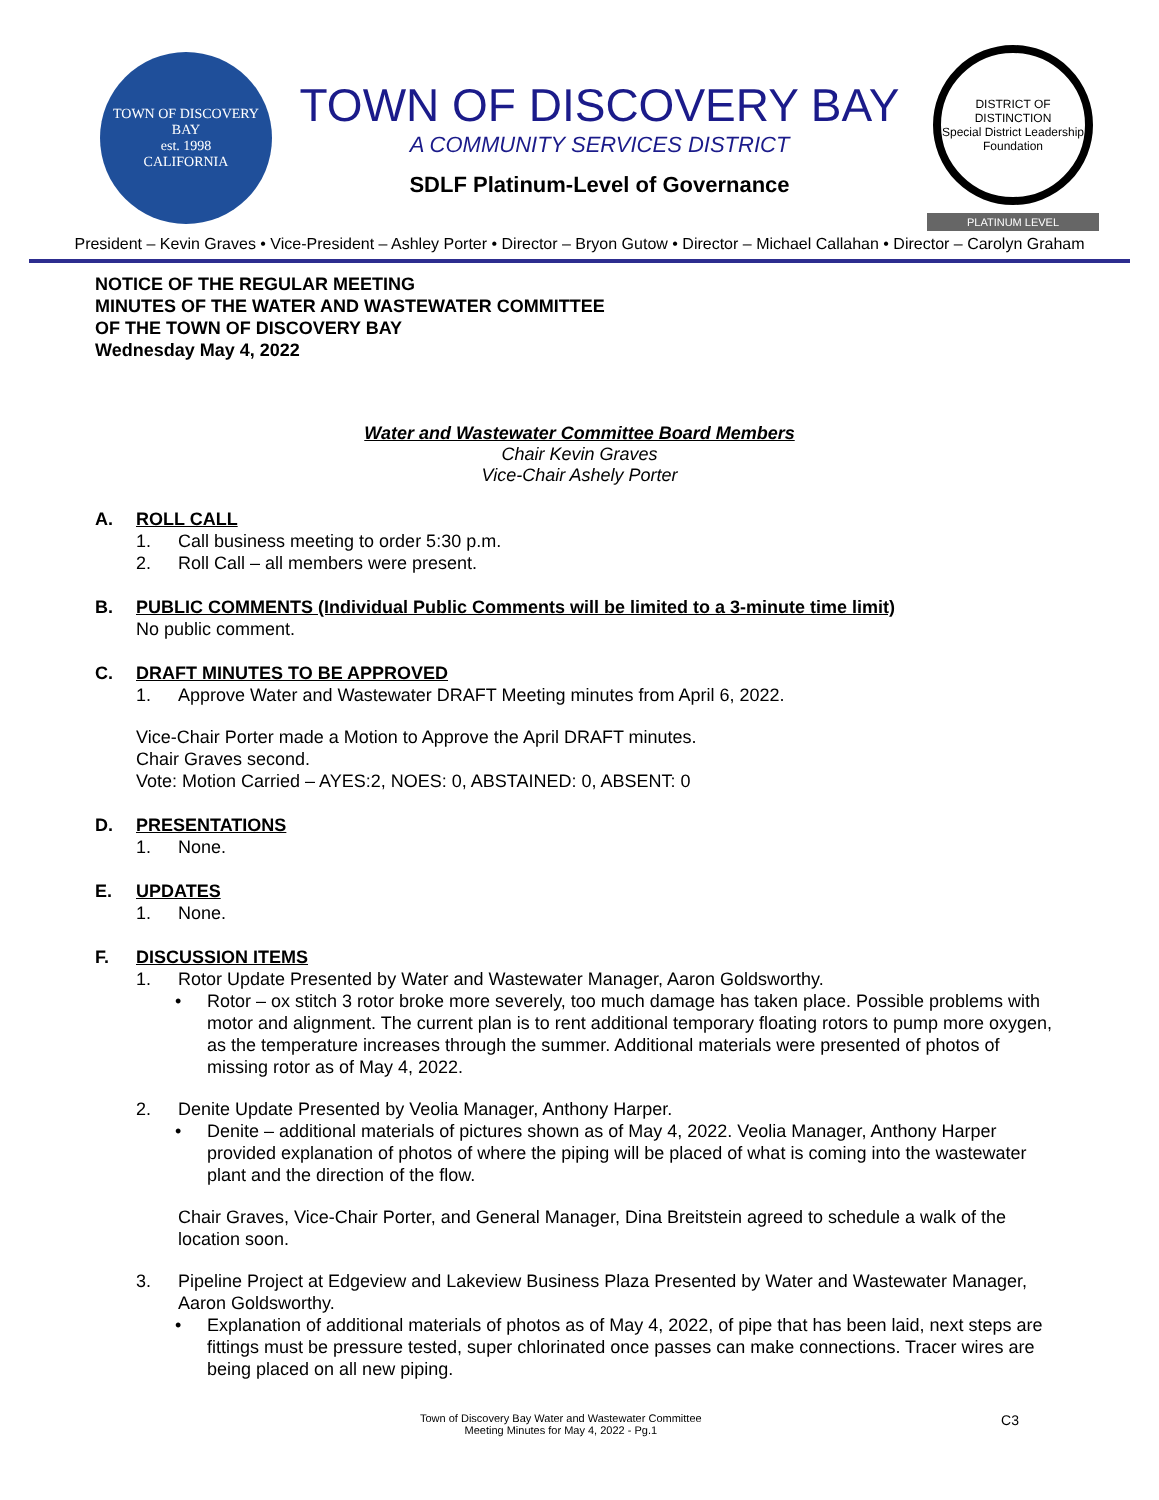TOWN OF DISCOVERY BAY
est. 1998
CALIFORNIA
TOWN OF DISCOVERY BAY
A COMMUNITY SERVICES DISTRICT
SDLF Platinum-Level of Governance
DISTRICT OF DISTINCTION
Special District Leadership Foundation
PLATINUM LEVEL
President – Kevin Graves • Vice-President – Ashley Porter • Director – Bryon Gutow • Director – Michael Callahan • Director – Carolyn Graham
NOTICE OF THE REGULAR MEETING
MINUTES OF THE WATER AND WASTEWATER COMMITTEE
OF THE TOWN OF DISCOVERY BAY
Wednesday May 4, 2022
Water and Wastewater Committee Board Members
Chair Kevin Graves
Vice-Chair Ashely Porter
A. ROLL CALL
1. Call business meeting to order 5:30 p.m.
2. Roll Call – all members were present.
B. PUBLIC COMMENTS (Individual Public Comments will be limited to a 3-minute time limit)
No public comment.
C. DRAFT MINUTES TO BE APPROVED
1. Approve Water and Wastewater DRAFT Meeting minutes from April 6, 2022.
Vice-Chair Porter made a Motion to Approve the April DRAFT minutes.
Chair Graves second.
Vote: Motion Carried – AYES:2, NOES: 0, ABSTAINED: 0, ABSENT: 0
D. PRESENTATIONS
1. None.
E. UPDATES
1. None.
F. DISCUSSION ITEMS
1. Rotor Update Presented by Water and Wastewater Manager, Aaron Goldsworthy.
• Rotor – ox stitch 3 rotor broke more severely, too much damage has taken place. Possible problems with motor and alignment. The current plan is to rent additional temporary floating rotors to pump more oxygen, as the temperature increases through the summer. Additional materials were presented of photos of missing rotor as of May 4, 2022.
2. Denite Update Presented by Veolia Manager, Anthony Harper.
• Denite – additional materials of pictures shown as of May 4, 2022. Veolia Manager, Anthony Harper provided explanation of photos of where the piping will be placed of what is coming into the wastewater plant and the direction of the flow.
Chair Graves, Vice-Chair Porter, and General Manager, Dina Breitstein agreed to schedule a walk of the location soon.
3. Pipeline Project at Edgeview and Lakeview Business Plaza Presented by Water and Wastewater Manager, Aaron Goldsworthy.
• Explanation of additional materials of photos as of May 4, 2022, of pipe that has been laid, next steps are fittings must be pressure tested, super chlorinated once passes can make connections. Tracer wires are being placed on all new piping.
Town of Discovery Bay Water and Wastewater Committee
Meeting Minutes for May 4, 2022 - Pg.1
C3